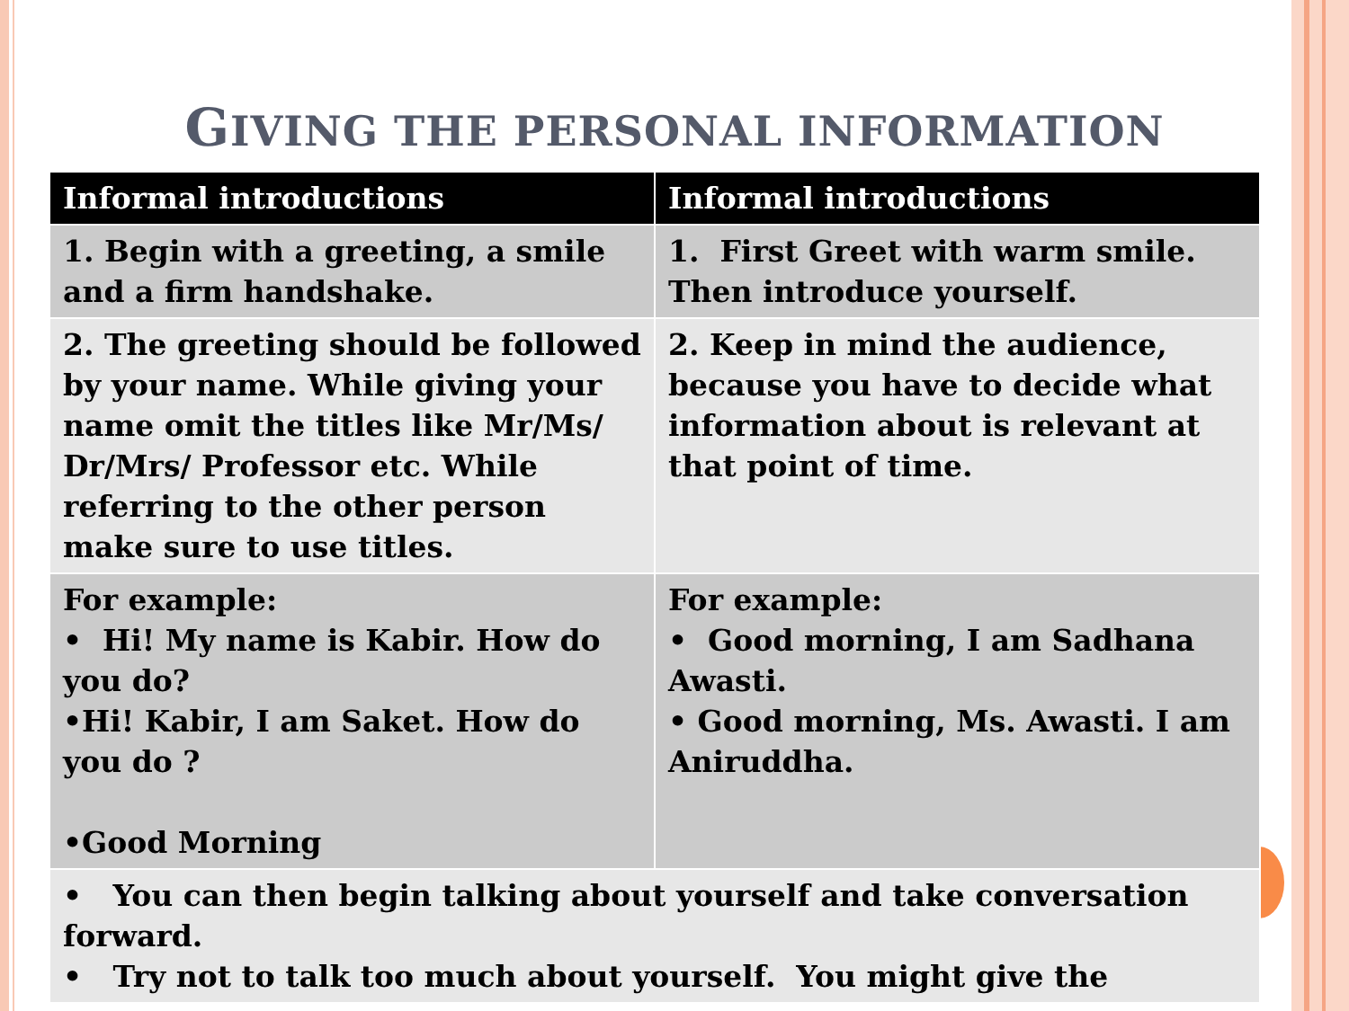GIVING THE PERSONAL INFORMATION
| Informal introductions | Informal introductions |
| --- | --- |
| 1. Begin with a greeting, a smile and a firm handshake. | 1. First Greet with warm smile. Then introduce yourself. |
| 2. The greeting should be followed by your name. While giving your name omit the titles like Mr/Ms/ Dr/Mrs/ Professor etc. While referring to the other person make sure to use titles. | 2. Keep in mind the audience, because you have to decide what information about is relevant at that point of time. |
| For example: • Hi! My name is Kabir. How do you do? •Hi! Kabir, I am Saket. How do you do ? •Good Morning | For example: • Good morning, I am Sadhana Awasti. • Good morning, Ms. Awasti. I am Aniruddha. |
| • You can then begin talking about yourself and take conversation forward. • Try not to talk too much about yourself. You might give the | |